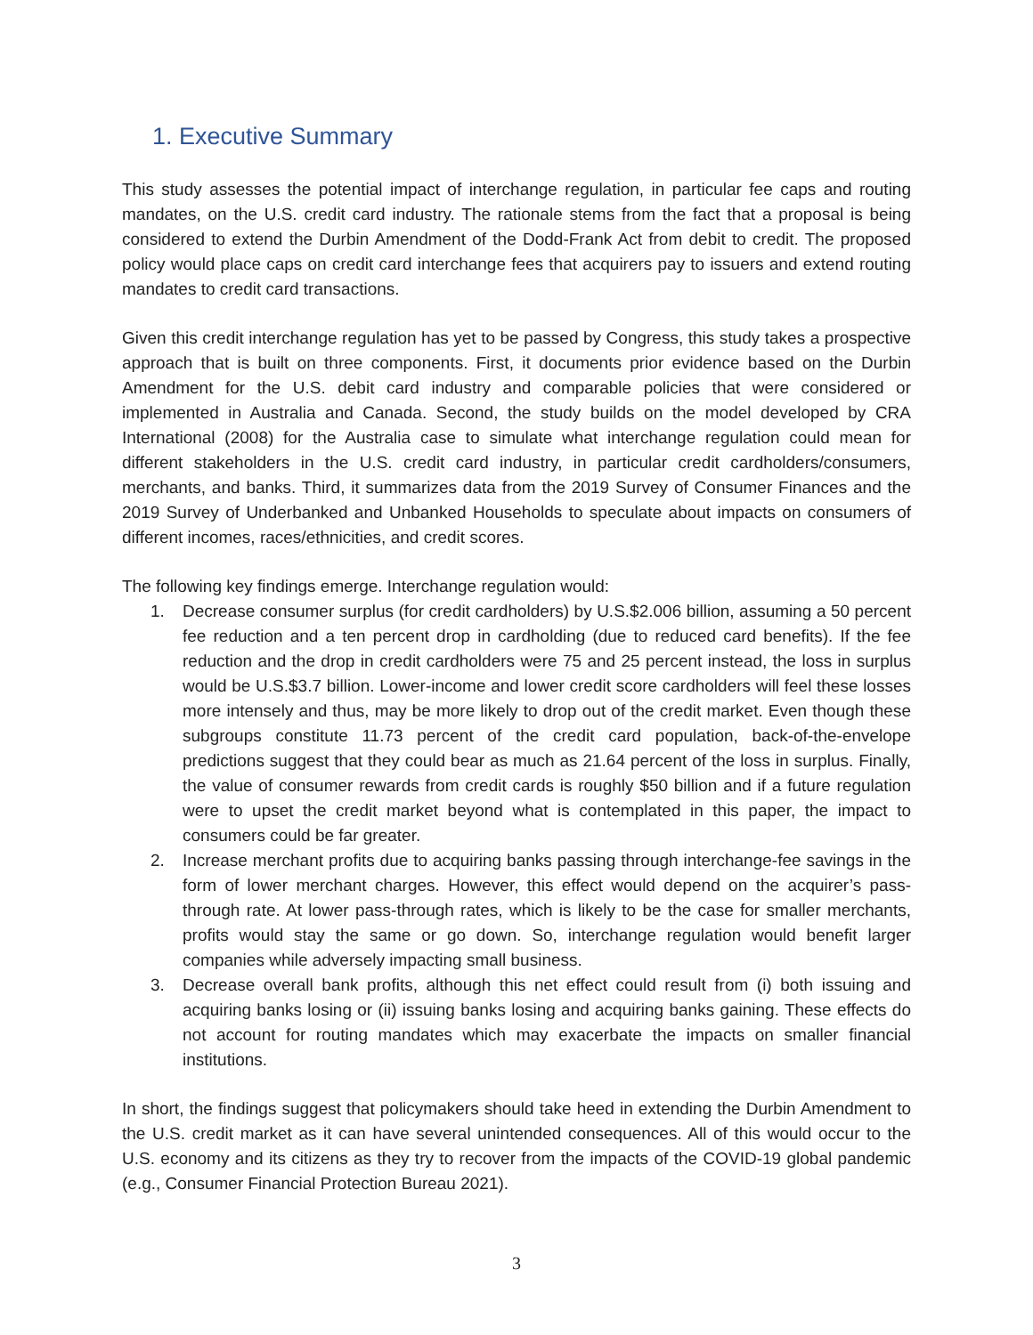1. Executive Summary
This study assesses the potential impact of interchange regulation, in particular fee caps and routing mandates, on the U.S. credit card industry. The rationale stems from the fact that a proposal is being considered to extend the Durbin Amendment of the Dodd-Frank Act from debit to credit. The proposed policy would place caps on credit card interchange fees that acquirers pay to issuers and extend routing mandates to credit card transactions.
Given this credit interchange regulation has yet to be passed by Congress, this study takes a prospective approach that is built on three components. First, it documents prior evidence based on the Durbin Amendment for the U.S. debit card industry and comparable policies that were considered or implemented in Australia and Canada. Second, the study builds on the model developed by CRA International (2008) for the Australia case to simulate what interchange regulation could mean for different stakeholders in the U.S. credit card industry, in particular credit cardholders/consumers, merchants, and banks. Third, it summarizes data from the 2019 Survey of Consumer Finances and the 2019 Survey of Underbanked and Unbanked Households to speculate about impacts on consumers of different incomes, races/ethnicities, and credit scores.
The following key findings emerge. Interchange regulation would:
1. Decrease consumer surplus (for credit cardholders) by U.S.$2.006 billion, assuming a 50 percent fee reduction and a ten percent drop in cardholding (due to reduced card benefits). If the fee reduction and the drop in credit cardholders were 75 and 25 percent instead, the loss in surplus would be U.S.$3.7 billion. Lower-income and lower credit score cardholders will feel these losses more intensely and thus, may be more likely to drop out of the credit market. Even though these subgroups constitute 11.73 percent of the credit card population, back-of-the-envelope predictions suggest that they could bear as much as 21.64 percent of the loss in surplus. Finally, the value of consumer rewards from credit cards is roughly $50 billion and if a future regulation were to upset the credit market beyond what is contemplated in this paper, the impact to consumers could be far greater.
2. Increase merchant profits due to acquiring banks passing through interchange-fee savings in the form of lower merchant charges. However, this effect would depend on the acquirer’s pass-through rate. At lower pass-through rates, which is likely to be the case for smaller merchants, profits would stay the same or go down. So, interchange regulation would benefit larger companies while adversely impacting small business.
3. Decrease overall bank profits, although this net effect could result from (i) both issuing and acquiring banks losing or (ii) issuing banks losing and acquiring banks gaining. These effects do not account for routing mandates which may exacerbate the impacts on smaller financial institutions.
In short, the findings suggest that policymakers should take heed in extending the Durbin Amendment to the U.S. credit market as it can have several unintended consequences. All of this would occur to the U.S. economy and its citizens as they try to recover from the impacts of the COVID-19 global pandemic (e.g., Consumer Financial Protection Bureau 2021).
3